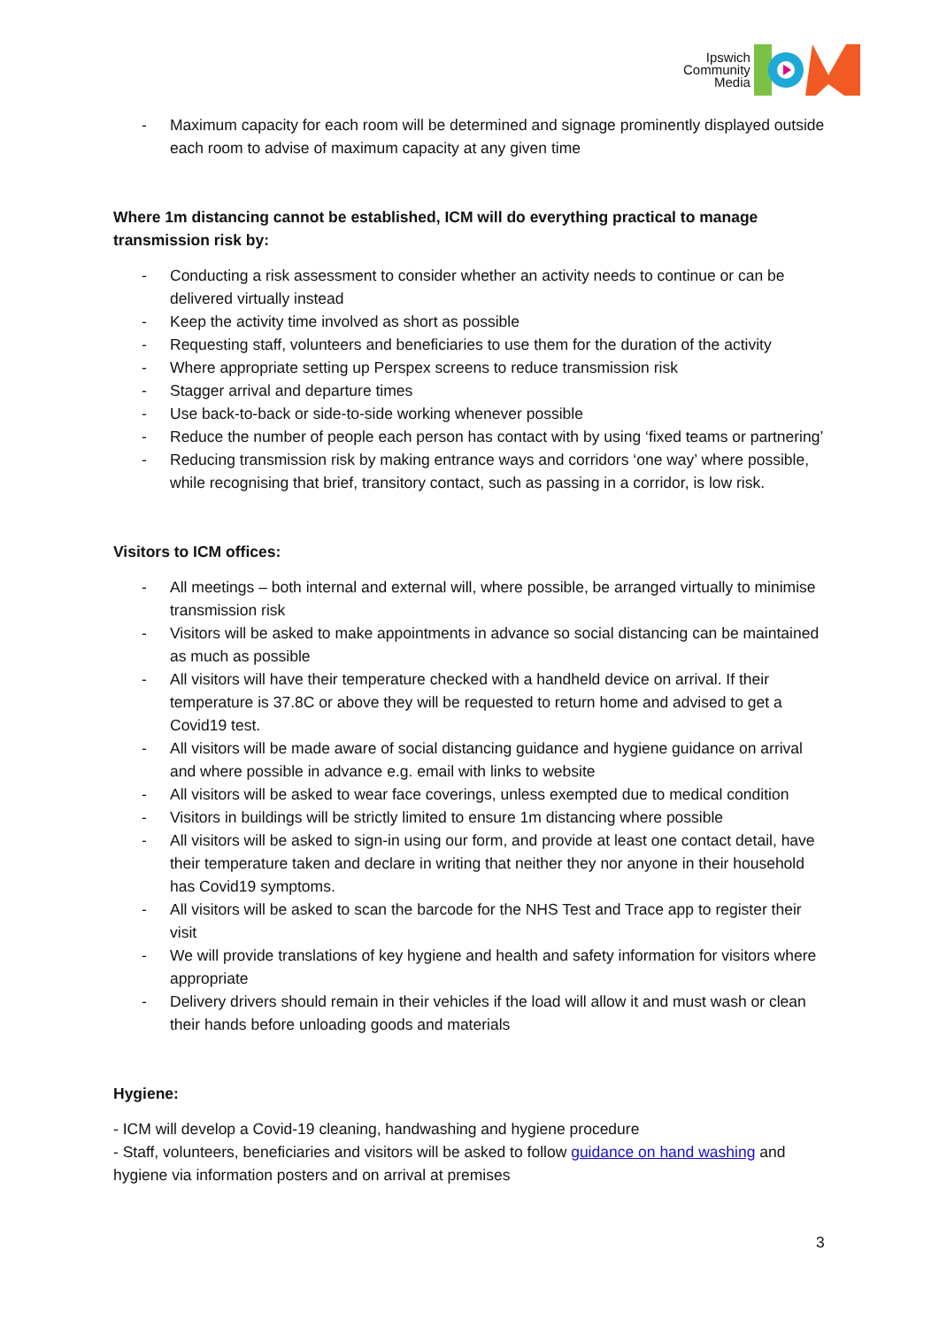Ipswich
Community
Media
- Maximum capacity for each room will be determined and signage prominently displayed outside each room to advise of maximum capacity at any given time
Where 1m distancing cannot be established, ICM will do everything practical to manage transmission risk by:
- Conducting a risk assessment to consider whether an activity needs to continue or can be delivered virtually instead
- Keep the activity time involved as short as possible
- Requesting staff, volunteers and beneficiaries to use them for the duration of the activity
- Where appropriate setting up Perspex screens to reduce transmission risk
- Stagger arrival and departure times
- Use back-to-back or side-to-side working whenever possible
- Reduce the number of people each person has contact with by using ‘fixed teams or partnering’
- Reducing transmission risk by making entrance ways and corridors ‘one way’ where possible, while recognising that brief, transitory contact, such as passing in a corridor, is low risk.
Visitors to ICM offices:
- All meetings – both internal and external will, where possible, be arranged virtually to minimise transmission risk
- Visitors will be asked to make appointments in advance so social distancing can be maintained as much as possible
- All visitors will have their temperature checked with a handheld device on arrival. If their temperature is 37.8C or above they will be requested to return home and advised to get a Covid19 test.
- All visitors will be made aware of social distancing guidance and hygiene guidance on arrival and where possible in advance e.g. email with links to website
- All visitors will be asked to wear face coverings, unless exempted due to medical condition
- Visitors in buildings will be strictly limited to ensure 1m distancing where possible
- All visitors will be asked to sign-in using our form, and provide at least one contact detail, have their temperature taken and declare in writing that neither they nor anyone in their household has Covid19 symptoms.
- All visitors will be asked to scan the barcode for the NHS Test and Trace app to register their visit
- We will provide translations of key hygiene and health and safety information for visitors where appropriate
- Delivery drivers should remain in their vehicles if the load will allow it and must wash or clean their hands before unloading goods and materials
Hygiene:
- ICM will develop a Covid-19 cleaning, handwashing and hygiene procedure
- Staff, volunteers, beneficiaries and visitors will be asked to follow guidance on hand washing and hygiene via information posters and on arrival at premises
3